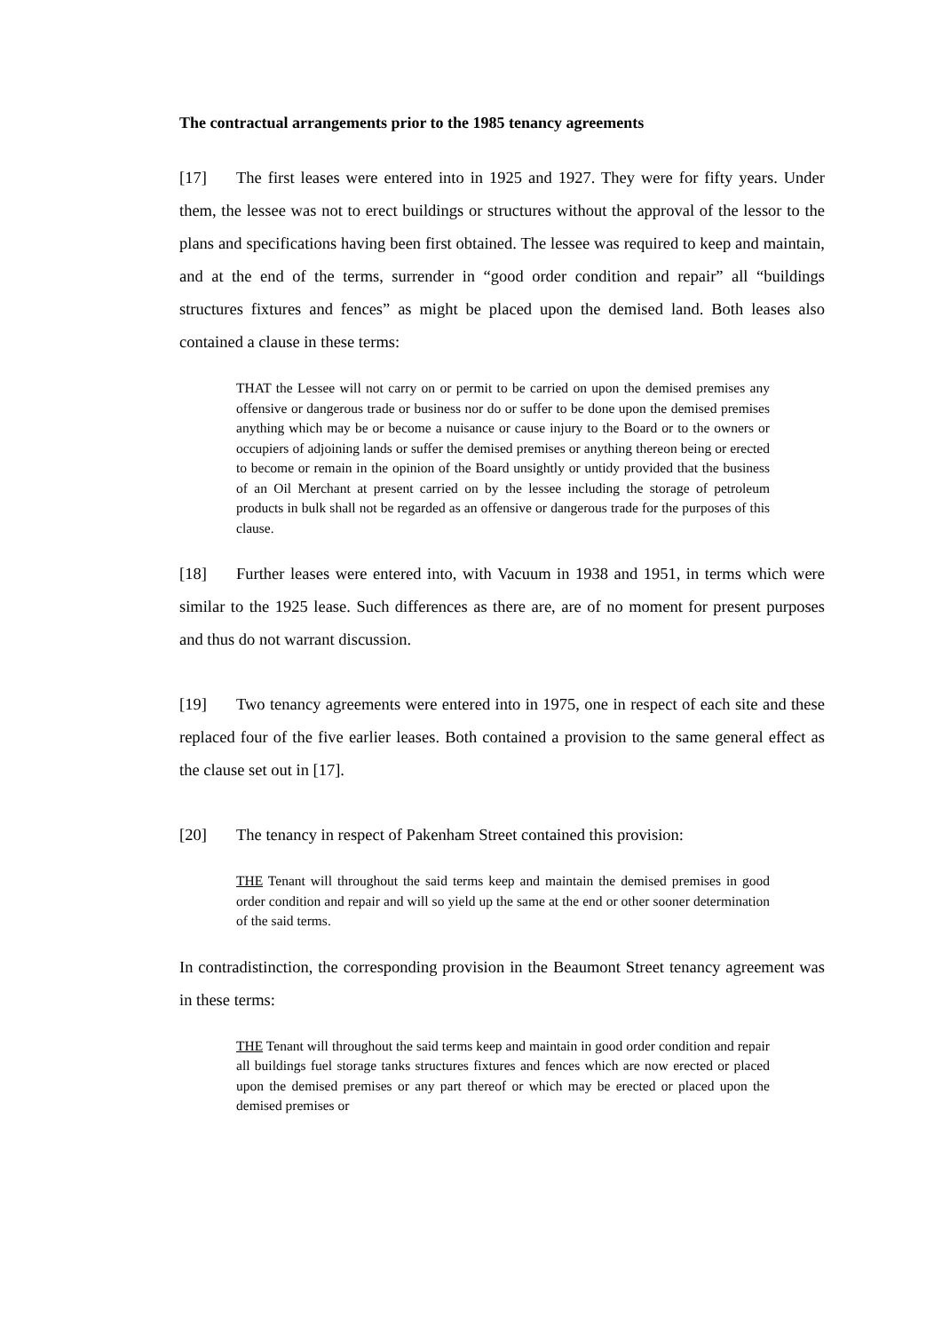The contractual arrangements prior to the 1985 tenancy agreements
[17] The first leases were entered into in 1925 and 1927. They were for fifty years. Under them, the lessee was not to erect buildings or structures without the approval of the lessor to the plans and specifications having been first obtained. The lessee was required to keep and maintain, and at the end of the terms, surrender in “good order condition and repair” all “buildings structures fixtures and fences” as might be placed upon the demised land. Both leases also contained a clause in these terms:
THAT the Lessee will not carry on or permit to be carried on upon the demised premises any offensive or dangerous trade or business nor do or suffer to be done upon the demised premises anything which may be or become a nuisance or cause injury to the Board or to the owners or occupiers of adjoining lands or suffer the demised premises or anything thereon being or erected to become or remain in the opinion of the Board unsightly or untidy provided that the business of an Oil Merchant at present carried on by the lessee including the storage of petroleum products in bulk shall not be regarded as an offensive or dangerous trade for the purposes of this clause.
[18] Further leases were entered into, with Vacuum in 1938 and 1951, in terms which were similar to the 1925 lease. Such differences as there are, are of no moment for present purposes and thus do not warrant discussion.
[19] Two tenancy agreements were entered into in 1975, one in respect of each site and these replaced four of the five earlier leases. Both contained a provision to the same general effect as the clause set out in [17].
[20] The tenancy in respect of Pakenham Street contained this provision:
THE Tenant will throughout the said terms keep and maintain the demised premises in good order condition and repair and will so yield up the same at the end or other sooner determination of the said terms.
In contradistinction, the corresponding provision in the Beaumont Street tenancy agreement was in these terms:
THE Tenant will throughout the said terms keep and maintain in good order condition and repair all buildings fuel storage tanks structures fixtures and fences which are now erected or placed upon the demised premises or any part thereof or which may be erected or placed upon the demised premises or